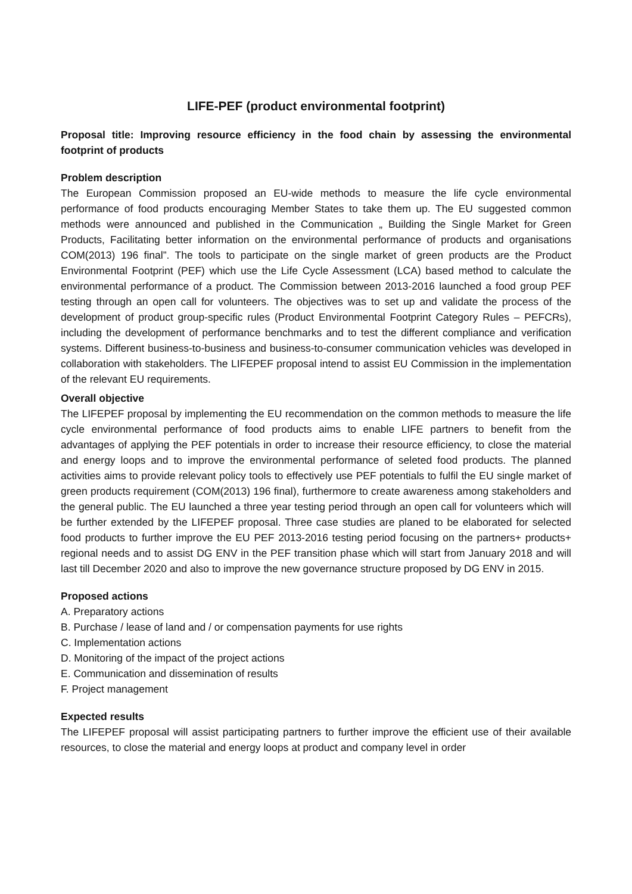LIFE-PEF (product environmental footprint)
Proposal title: Improving resource efficiency in the food chain by assessing the environmental footprint of products
Problem description
The European Commission proposed an EU-wide methods to measure the life cycle environmental performance of food products encouraging Member States to take them up. The EU suggested common methods were announced and published in the Communication „ Building the Single Market for Green Products, Facilitating better information on the environmental performance of products and organisations COM(2013) 196 final”. The tools to participate on the single market of green products are the Product Environmental Footprint (PEF) which use the Life Cycle Assessment (LCA) based method to calculate the environmental performance of a product. The Commission between 2013-2016 launched a food group PEF testing through an open call for volunteers. The objectives was to set up and validate the process of the development of product group-specific rules (Product Environmental Footprint Category Rules – PEFCRs), including the development of performance benchmarks and to test the different compliance and verification systems. Different business-to-business and business-to-consumer communication vehicles was developed in collaboration with stakeholders. The LIFEPEF proposal intend to assist EU Commission in the implementation of the relevant EU requirements.
Overall objective
The LIFEPEF proposal by implementing the EU recommendation on the common methods to measure the life cycle environmental performance of food products aims to enable LIFE partners to benefit from the advantages of applying the PEF potentials in order to increase their resource efficiency, to close the material and energy loops and to improve the environmental performance of seleted food products. The planned activities aims to provide relevant policy tools to effectively use PEF potentials to fulfil the EU single market of green products requirement (COM(2013) 196 final), furthermore to create awareness among stakeholders and the general public. The EU launched a three year testing period through an open call for volunteers which will be further extended by the LIFEPEF proposal. Three case studies are planed to be elaborated for selected food products to further improve the EU PEF 2013-2016 testing period focusing on the partners+ products+ regional needs and to assist DG ENV in the PEF transition phase which will start from January 2018 and will last till December 2020 and also to improve the new governance structure proposed by DG ENV in 2015.
Proposed actions
A. Preparatory actions
B. Purchase / lease of land and / or compensation payments for use rights
C. Implementation actions
D. Monitoring of the impact of the project actions
E. Communication and dissemination of results
F. Project management
Expected results
The LIFEPEF proposal will assist participating partners to further improve the efficient use of their available resources, to close the material and energy loops at product and company level in order